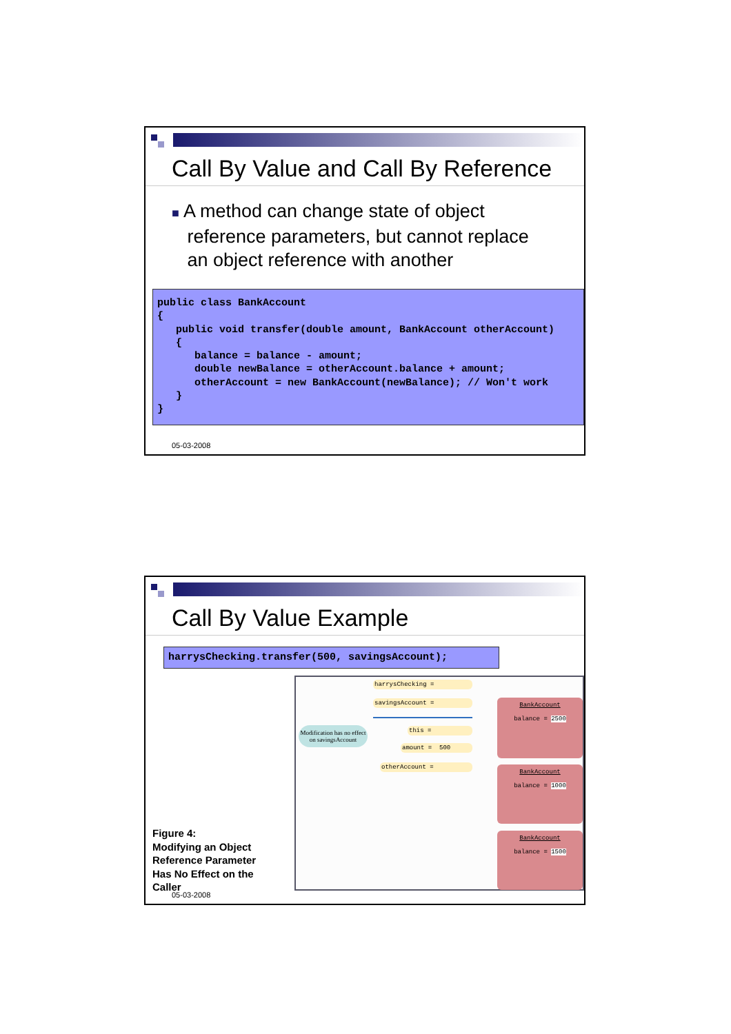Call By Value and Call By Reference
■ A method can change state of object
reference parameters, but cannot replace
an object reference with another
public class BankAccount { public void transfer(double amount, BankAccount otherAccount) { balance = balance - amount; double newBalance = otherAccount.balance + amount; otherAccount = new BankAccount(newBalance); // Won't work } }
05-03-2008
Call By Value Example
harrysChecking.transfer(500, savingsAccount);
Figure 4:
Modifying an Object Reference Parameter Has No Effect on the Caller
05-03-2008
harrysChecking =
savingsAccount =
this =
amount = 500
otherAccount =
Modification has no effect on savingsAccount
BankAccount
balance = 2500
BankAccount
balance = 1000
BankAccount
balance = 1500